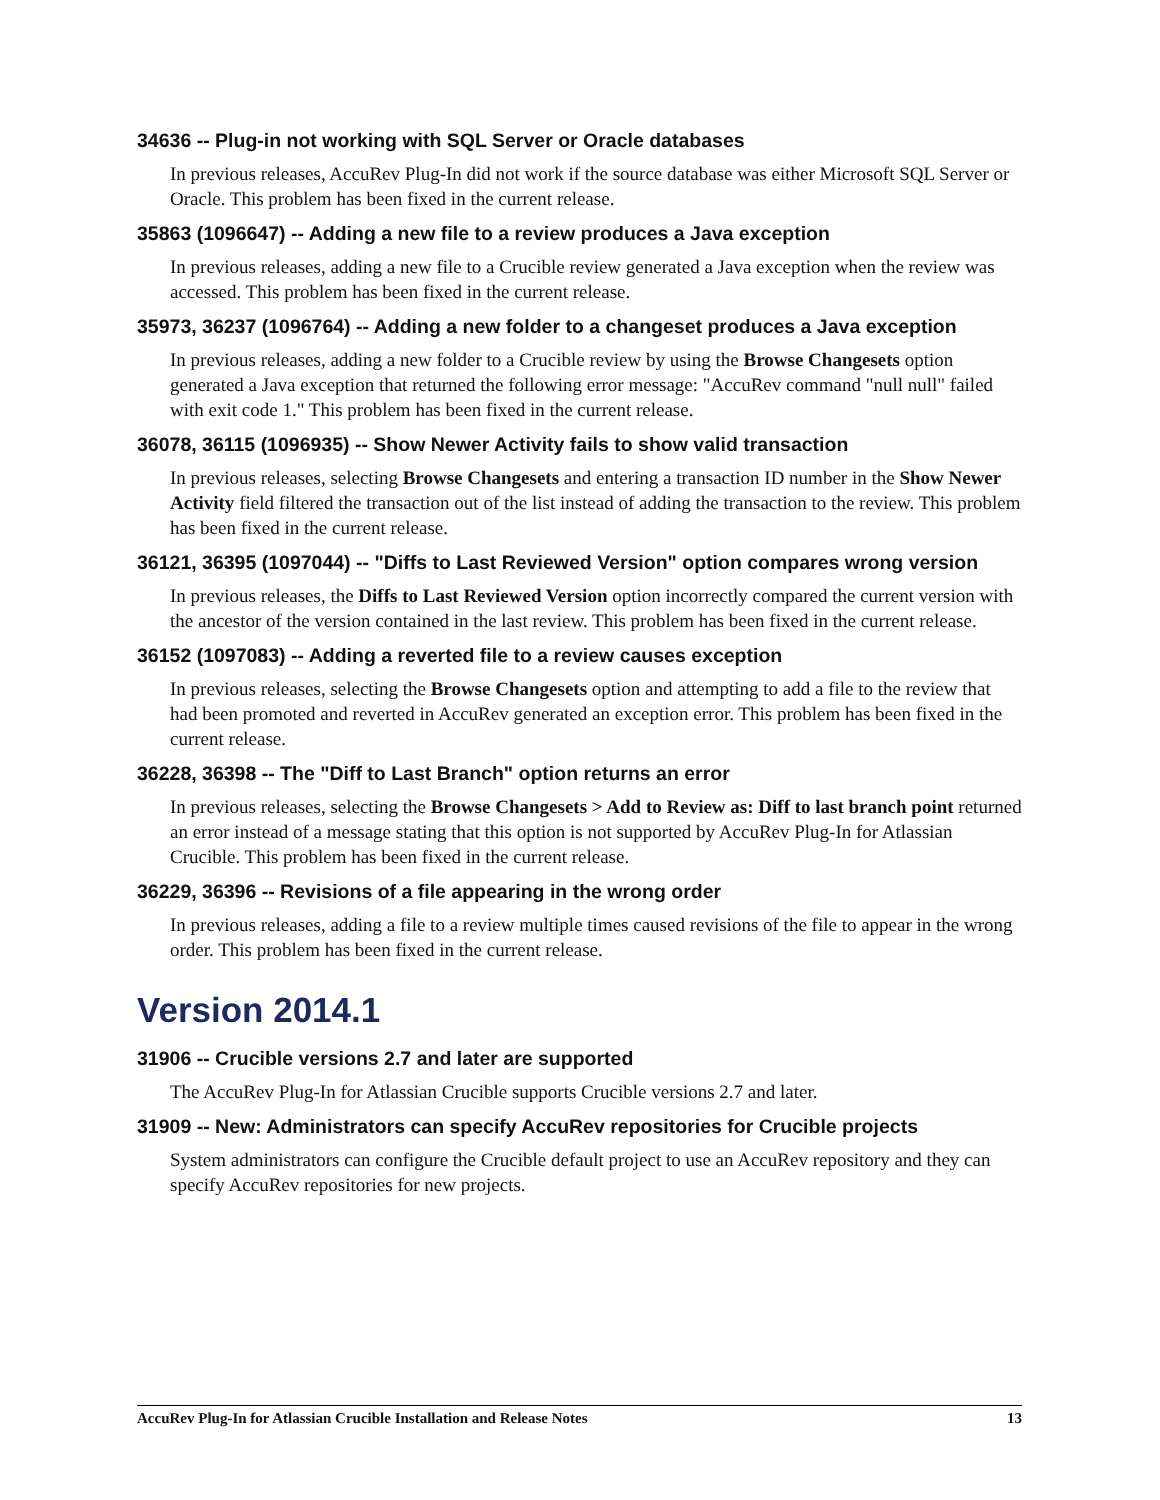34636 -- Plug-in not working with SQL Server or Oracle databases
In previous releases, AccuRev Plug-In did not work if the source database was either Microsoft SQL Server or Oracle. This problem has been fixed in the current release.
35863 (1096647) -- Adding a new file to a review produces a Java exception
In previous releases, adding a new file to a Crucible review generated a Java exception when the review was accessed. This problem has been fixed in the current release.
35973, 36237 (1096764) -- Adding a new folder to a changeset produces a Java exception
In previous releases, adding a new folder to a Crucible review by using the Browse Changesets option generated a Java exception that returned the following error message: "AccuRev command "null null" failed with exit code 1." This problem has been fixed in the current release.
36078, 36115 (1096935) -- Show Newer Activity fails to show valid transaction
In previous releases, selecting Browse Changesets and entering a transaction ID number in the Show Newer Activity field filtered the transaction out of the list instead of adding the transaction to the review. This problem has been fixed in the current release.
36121, 36395 (1097044) -- "Diffs to Last Reviewed Version" option compares wrong version
In previous releases, the Diffs to Last Reviewed Version option incorrectly compared the current version with the ancestor of the version contained in the last review. This problem has been fixed in the current release.
36152 (1097083) -- Adding a reverted file to a review causes exception
In previous releases, selecting the Browse Changesets option and attempting to add a file to the review that had been promoted and reverted in AccuRev generated an exception error. This problem has been fixed in the current release.
36228, 36398 -- The "Diff to Last Branch" option returns an error
In previous releases, selecting the Browse Changesets > Add to Review as: Diff to last branch point returned an error instead of a message stating that this option is not supported by AccuRev Plug-In for Atlassian Crucible. This problem has been fixed in the current release.
36229, 36396 -- Revisions of a file appearing in the wrong order
In previous releases, adding a file to a review multiple times caused revisions of the file to appear in the wrong order. This problem has been fixed in the current release.
Version 2014.1
31906 -- Crucible versions 2.7 and later are supported
The AccuRev Plug-In for Atlassian Crucible supports Crucible versions 2.7 and later.
31909 -- New: Administrators can specify AccuRev repositories for Crucible projects
System administrators can configure the Crucible default project to use an AccuRev repository and they can specify AccuRev repositories for new projects.
AccuRev Plug-In for Atlassian Crucible Installation and Release Notes 13